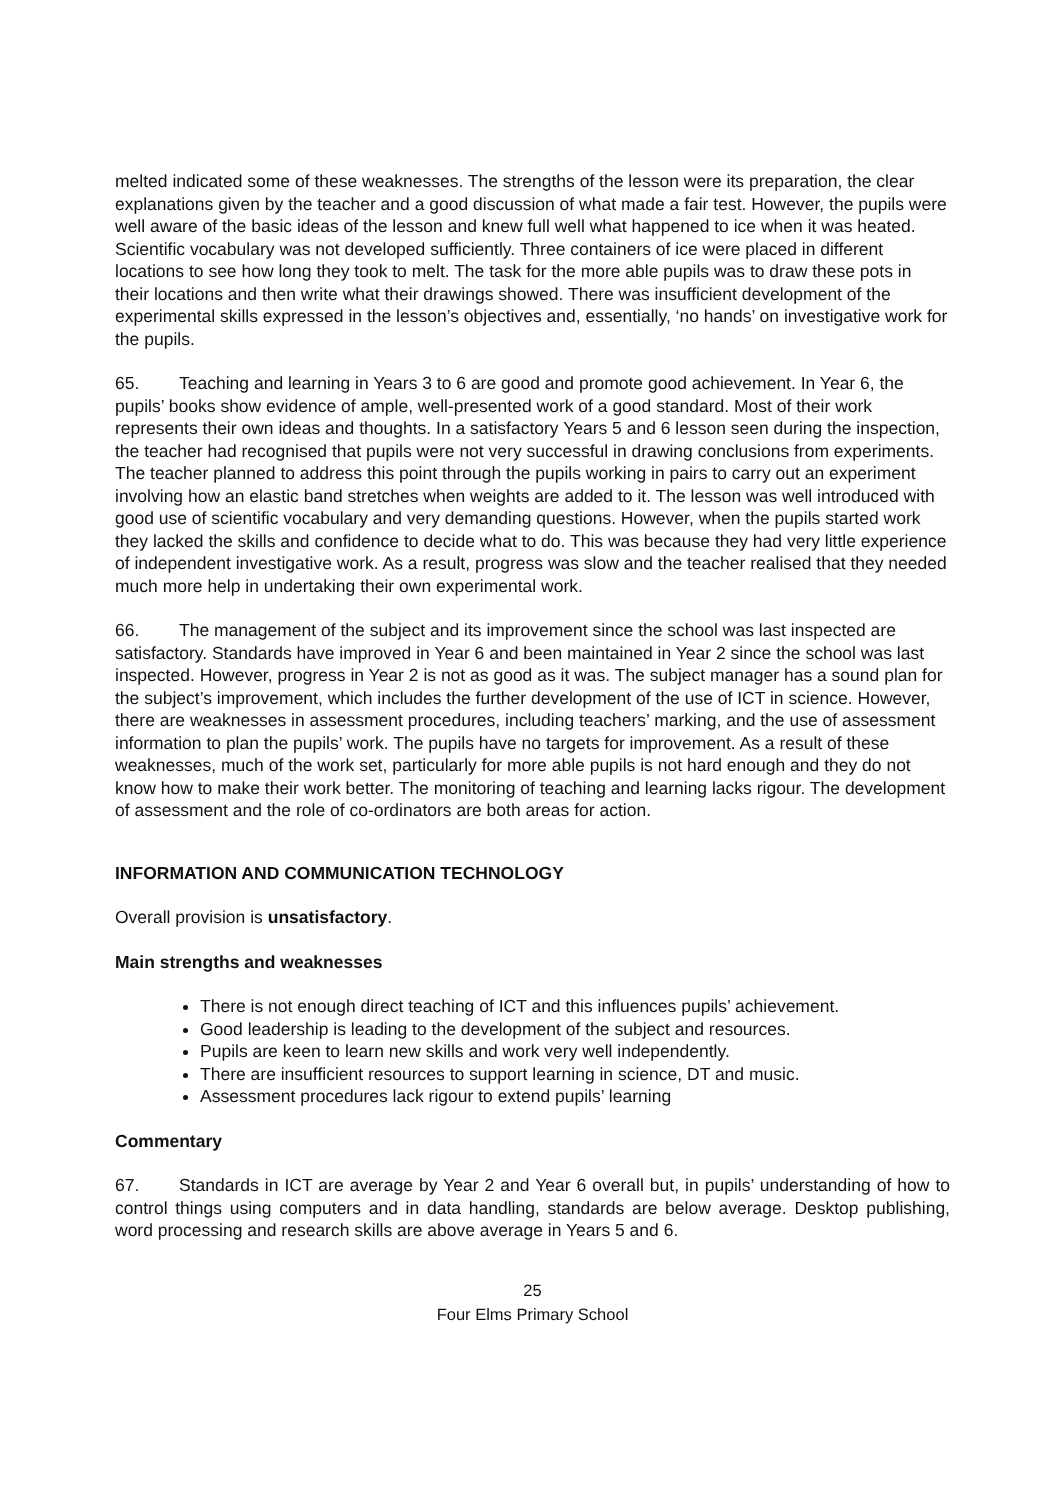melted indicated some of these weaknesses. The strengths of the lesson were its preparation, the clear explanations given by the teacher and a good discussion of what made a fair test. However, the pupils were well aware of the basic ideas of the lesson and knew full well what happened to ice when it was heated. Scientific vocabulary was not developed sufficiently. Three containers of ice were placed in different locations to see how long they took to melt. The task for the more able pupils was to draw these pots in their locations and then write what their drawings showed. There was insufficient development of the experimental skills expressed in the lesson’s objectives and, essentially, ‘no hands’ on investigative work for the pupils.
65. Teaching and learning in Years 3 to 6 are good and promote good achievement. In Year 6, the pupils’ books show evidence of ample, well-presented work of a good standard. Most of their work represents their own ideas and thoughts. In a satisfactory Years 5 and 6 lesson seen during the inspection, the teacher had recognised that pupils were not very successful in drawing conclusions from experiments. The teacher planned to address this point through the pupils working in pairs to carry out an experiment involving how an elastic band stretches when weights are added to it. The lesson was well introduced with good use of scientific vocabulary and very demanding questions. However, when the pupils started work they lacked the skills and confidence to decide what to do. This was because they had very little experience of independent investigative work. As a result, progress was slow and the teacher realised that they needed much more help in undertaking their own experimental work.
66. The management of the subject and its improvement since the school was last inspected are satisfactory. Standards have improved in Year 6 and been maintained in Year 2 since the school was last inspected. However, progress in Year 2 is not as good as it was. The subject manager has a sound plan for the subject’s improvement, which includes the further development of the use of ICT in science. However, there are weaknesses in assessment procedures, including teachers’ marking, and the use of assessment information to plan the pupils’ work. The pupils have no targets for improvement. As a result of these weaknesses, much of the work set, particularly for more able pupils is not hard enough and they do not know how to make their work better. The monitoring of teaching and learning lacks rigour. The development of assessment and the role of co-ordinators are both areas for action.
INFORMATION AND COMMUNICATION TECHNOLOGY
Overall provision is unsatisfactory.
Main strengths and weaknesses
There is not enough direct teaching of ICT and this influences pupils’ achievement.
Good leadership is leading to the development of the subject and resources.
Pupils are keen to learn new skills and work very well independently.
There are insufficient resources to support learning in science, DT and music.
Assessment procedures lack rigour to extend pupils’ learning
Commentary
67. Standards in ICT are average by Year 2 and Year 6 overall but, in pupils’ understanding of how to control things using computers and in data handling, standards are below average. Desktop publishing, word processing and research skills are above average in Years 5 and 6.
25
Four Elms Primary School